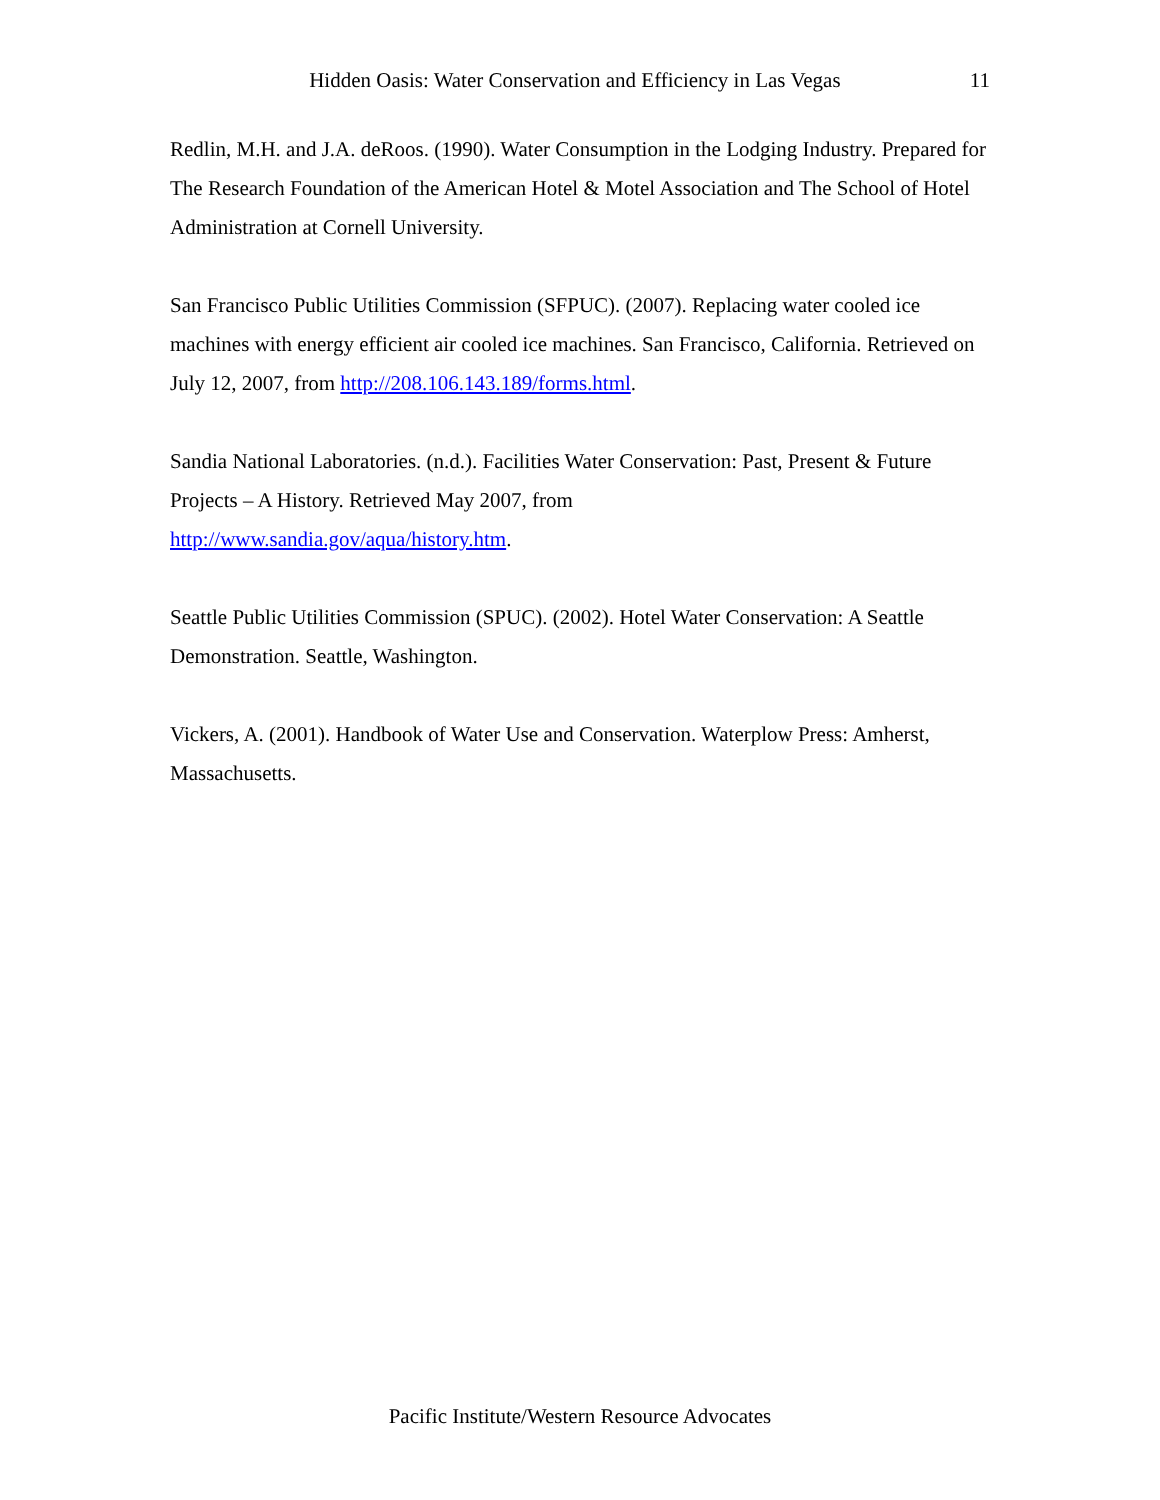Hidden Oasis: Water Conservation and Efficiency in Las Vegas 11
Redlin, M.H. and J.A. deRoos. (1990). Water Consumption in the Lodging Industry. Prepared for The Research Foundation of the American Hotel & Motel Association and The School of Hotel Administration at Cornell University.
San Francisco Public Utilities Commission (SFPUC). (2007). Replacing water cooled ice machines with energy efficient air cooled ice machines. San Francisco, California. Retrieved on July 12, 2007, from http://208.106.143.189/forms.html.
Sandia National Laboratories. (n.d.). Facilities Water Conservation: Past, Present & Future Projects – A History. Retrieved May 2007, from
http://www.sandia.gov/aqua/history.htm.
Seattle Public Utilities Commission (SPUC). (2002). Hotel Water Conservation: A Seattle Demonstration. Seattle, Washington.
Vickers, A. (2001). Handbook of Water Use and Conservation. Waterplow Press: Amherst, Massachusetts.
Pacific Institute/Western Resource Advocates